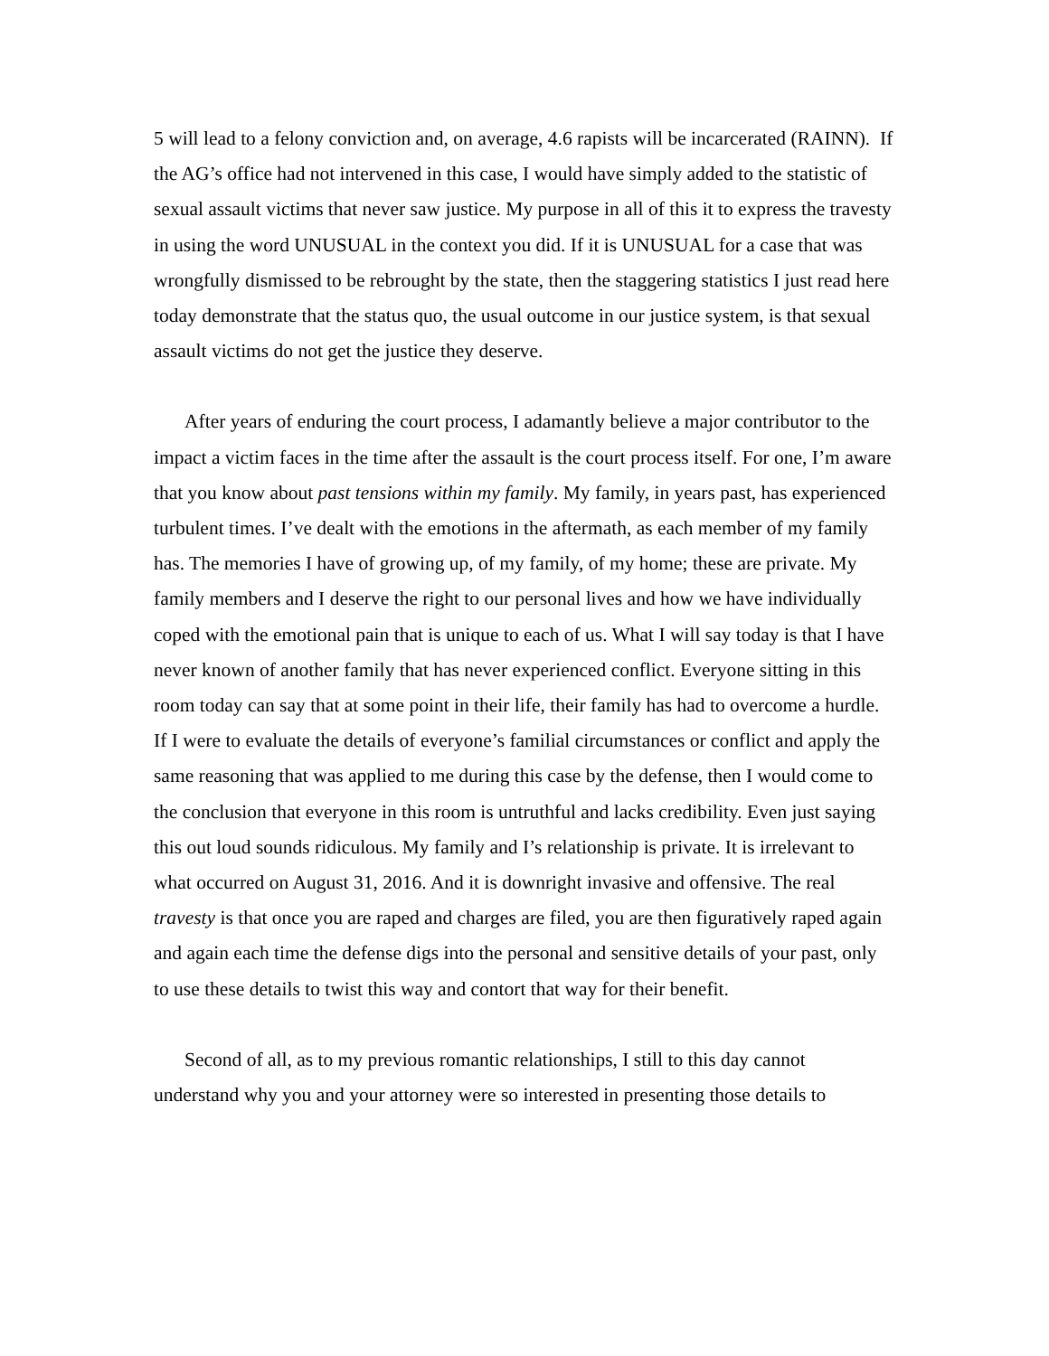5 will lead to a felony conviction and, on average, 4.6 rapists will be incarcerated (RAINN). If the AG’s office had not intervened in this case, I would have simply added to the statistic of sexual assault victims that never saw justice. My purpose in all of this it to express the travesty in using the word UNUSUAL in the context you did. If it is UNUSUAL for a case that was wrongfully dismissed to be rebrought by the state, then the staggering statistics I just read here today demonstrate that the status quo, the usual outcome in our justice system, is that sexual assault victims do not get the justice they deserve.
After years of enduring the court process, I adamantly believe a major contributor to the impact a victim faces in the time after the assault is the court process itself. For one, I’m aware that you know about past tensions within my family. My family, in years past, has experienced turbulent times. I’ve dealt with the emotions in the aftermath, as each member of my family has. The memories I have of growing up, of my family, of my home; these are private. My family members and I deserve the right to our personal lives and how we have individually coped with the emotional pain that is unique to each of us. What I will say today is that I have never known of another family that has never experienced conflict. Everyone sitting in this room today can say that at some point in their life, their family has had to overcome a hurdle. If I were to evaluate the details of everyone’s familial circumstances or conflict and apply the same reasoning that was applied to me during this case by the defense, then I would come to the conclusion that everyone in this room is untruthful and lacks credibility. Even just saying this out loud sounds ridiculous. My family and I’s relationship is private. It is irrelevant to what occurred on August 31, 2016. And it is downright invasive and offensive. The real travesty is that once you are raped and charges are filed, you are then figuratively raped again and again each time the defense digs into the personal and sensitive details of your past, only to use these details to twist this way and contort that way for their benefit.
Second of all, as to my previous romantic relationships, I still to this day cannot understand why you and your attorney were so interested in presenting those details to